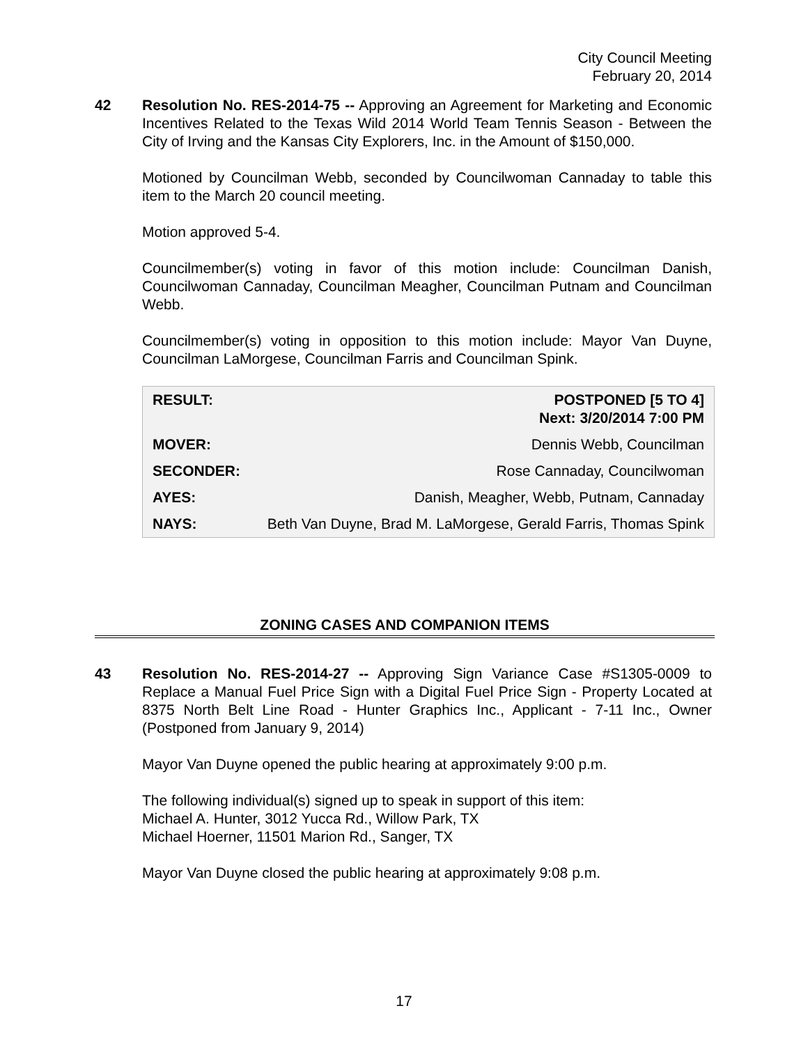City Council Meeting
February 20, 2014
42
Resolution No. RES-2014-75 -- Approving an Agreement for Marketing and Economic Incentives Related to the Texas Wild 2014 World Team Tennis Season - Between the City of Irving and the Kansas City Explorers, Inc. in the Amount of $150,000.
Motioned by Councilman Webb, seconded by Councilwoman Cannaday to table this item to the March 20 council meeting.
Motion approved 5-4.
Councilmember(s) voting in favor of this motion include: Councilman Danish, Councilwoman Cannaday, Councilman Meagher, Councilman Putnam and Councilman Webb.
Councilmember(s) voting in opposition to this motion include: Mayor Van Duyne, Councilman LaMorgese, Councilman Farris and Councilman Spink.
| RESULT: | POSTPONED [5 TO 4] Next: 3/20/2014 7:00 PM |
| MOVER: | Dennis Webb, Councilman |
| SECONDER: | Rose Cannaday, Councilwoman |
| AYES: | Danish, Meagher, Webb, Putnam, Cannaday |
| NAYS: | Beth Van Duyne, Brad M. LaMorgese, Gerald Farris, Thomas Spink |
ZONING CASES AND COMPANION ITEMS
43
Resolution No. RES-2014-27 -- Approving Sign Variance Case #S1305-0009 to Replace a Manual Fuel Price Sign with a Digital Fuel Price Sign - Property Located at 8375 North Belt Line Road - Hunter Graphics Inc., Applicant - 7-11 Inc., Owner (Postponed from January 9, 2014)
Mayor Van Duyne opened the public hearing at approximately 9:00 p.m.
The following individual(s) signed up to speak in support of this item:
Michael A. Hunter, 3012 Yucca Rd., Willow Park, TX
Michael Hoerner, 11501 Marion Rd., Sanger, TX
Mayor Van Duyne closed the public hearing at approximately 9:08 p.m.
17